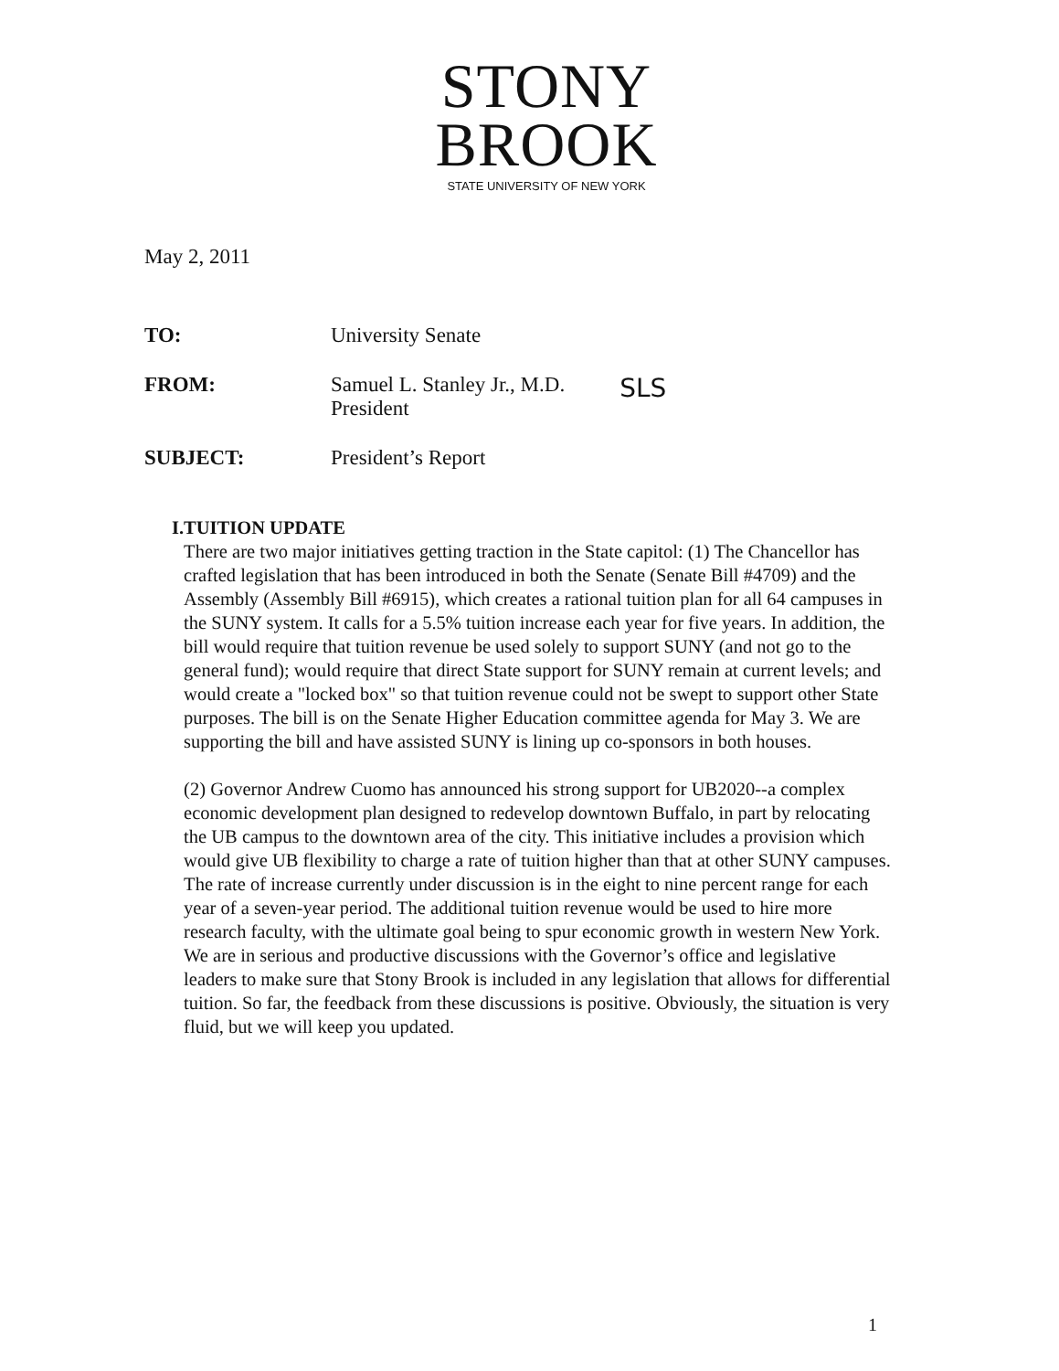STONY
BROOK
STATE UNIVERSITY OF NEW YORK
May 2, 2011
TO: University Senate
FROM: Samuel L. Stanley Jr., M.D.
President SLS
SUBJECT: President’s Report
I. TUITION UPDATE
There are two major initiatives getting traction in the State capitol: (1) The Chancellor has crafted legislation that has been introduced in both the Senate (Senate Bill #4709) and the Assembly (Assembly Bill #6915), which creates a rational tuition plan for all 64 campuses in the SUNY system. It calls for a 5.5% tuition increase each year for five years. In addition, the bill would require that tuition revenue be used solely to support SUNY (and not go to the general fund); would require that direct State support for SUNY remain at current levels; and would create a "locked box" so that tuition revenue could not be swept to support other State purposes. The bill is on the Senate Higher Education committee agenda for May 3. We are supporting the bill and have assisted SUNY is lining up co-sponsors in both houses.
(2) Governor Andrew Cuomo has announced his strong support for UB2020--a complex economic development plan designed to redevelop downtown Buffalo, in part by relocating the UB campus to the downtown area of the city. This initiative includes a provision which would give UB flexibility to charge a rate of tuition higher than that at other SUNY campuses. The rate of increase currently under discussion is in the eight to nine percent range for each year of a seven-year period. The additional tuition revenue would be used to hire more research faculty, with the ultimate goal being to spur economic growth in western New York. We are in serious and productive discussions with the Governor’s office and legislative leaders to make sure that Stony Brook is included in any legislation that allows for differential tuition. So far, the feedback from these discussions is positive. Obviously, the situation is very fluid, but we will keep you updated.
1